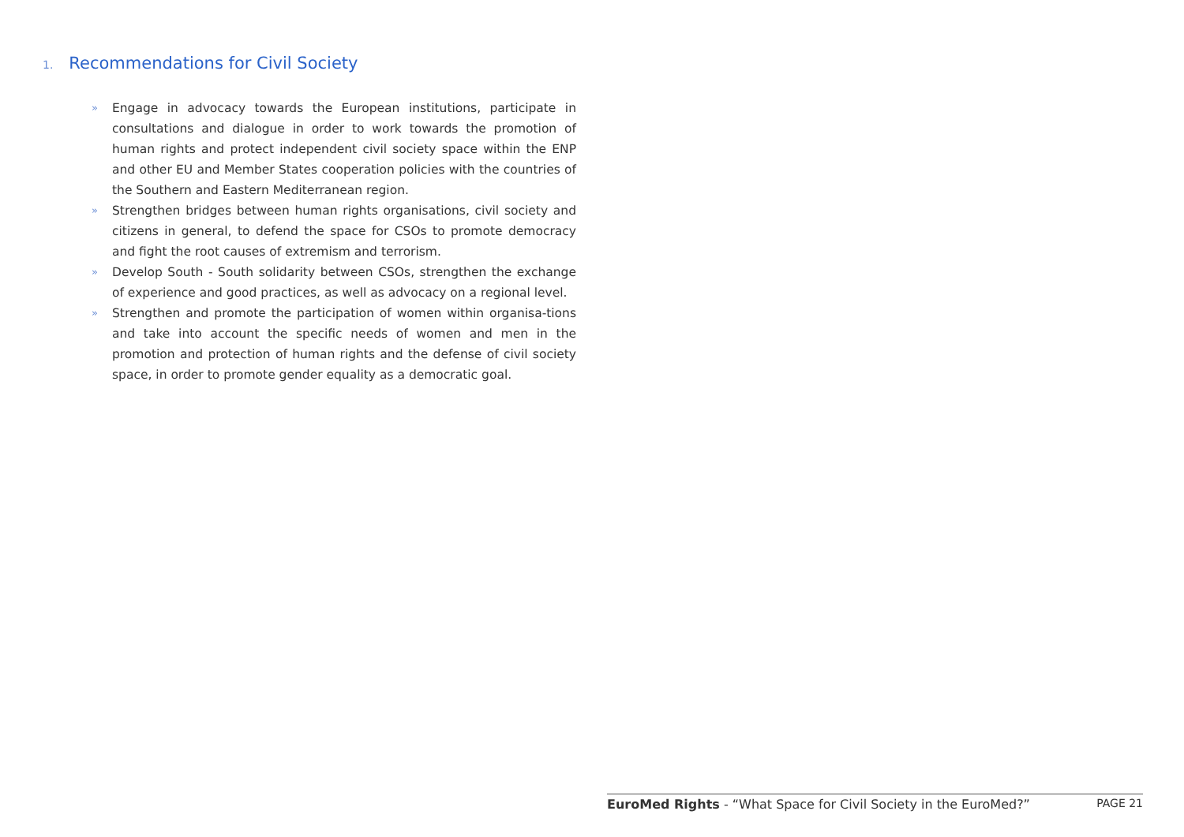1. Recommendations for Civil Society
» Engage in advocacy towards the European institutions, participate in consultations and dialogue in order to work towards the promotion of human rights and protect independent civil society space within the ENP and other EU and Member States cooperation policies with the countries of the Southern and Eastern Mediterranean region.
» Strengthen bridges between human rights organisations, civil society and citizens in general, to defend the space for CSOs to promote democracy and fight the root causes of extremism and terrorism.
» Develop South - South solidarity between CSOs, strengthen the exchange of experience and good practices, as well as advocacy on a regional level.
» Strengthen and promote the participation of women within organisa-tions and take into account the specific needs of women and men in the promotion and protection of human rights and the defense of civil society space, in order to promote gender equality as a democratic goal.
EuroMed Rights - “What Space for Civil Society in the EuroMed?” PAGE 21